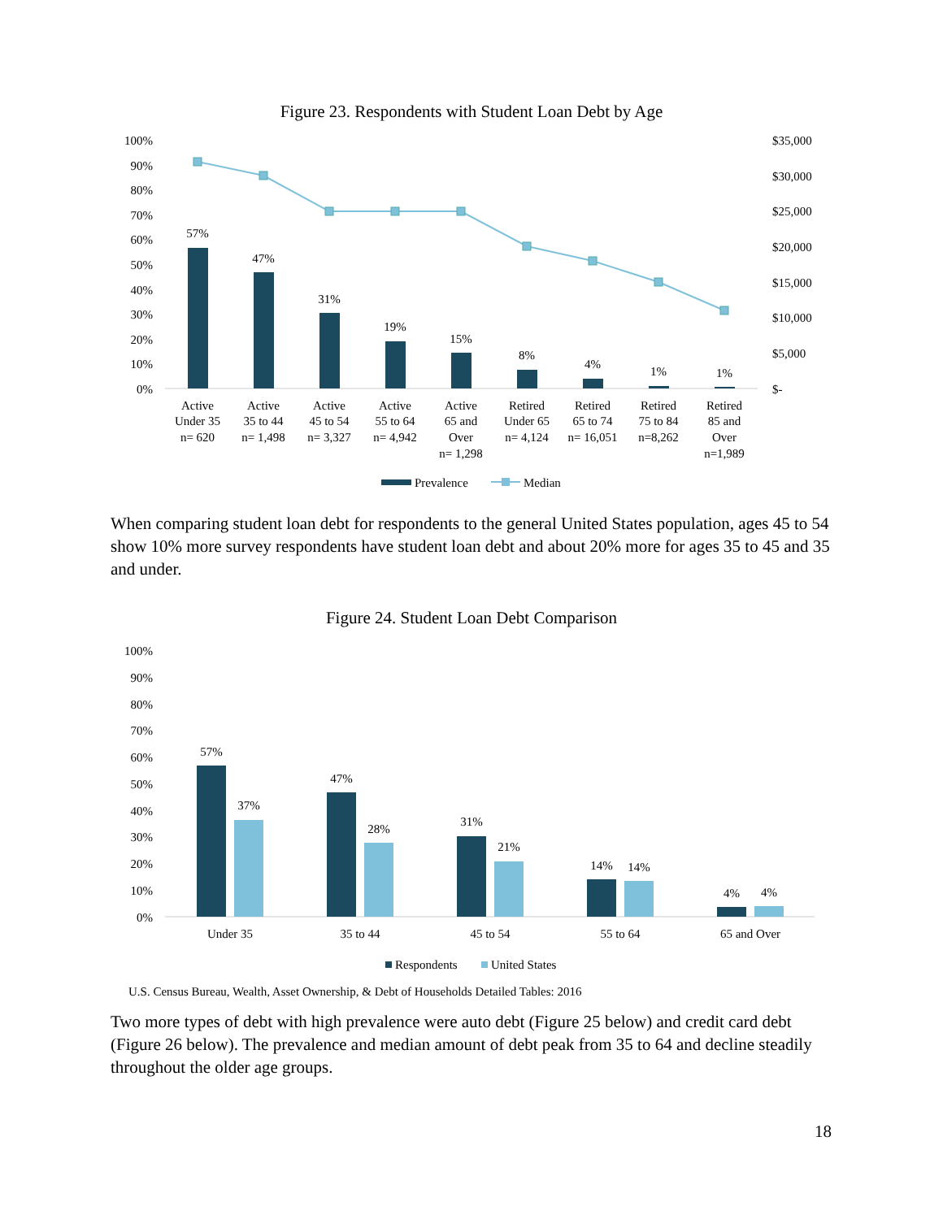Figure 23. Respondents with Student Loan Debt by Age
100%
90%
80%
70%
60%
50%
40%
30%
20%
10%
0%
$35,000
$30,000
$25,000
$20,000
$15,000
$10,000
$5,000
$-
57%
47%
31%
19%
15%
8%
4%
1%
1%
Active
Under 35
n= 620
Active
35 to 44
n= 1,498
Active
45 to 54
n= 3,327
Active
55 to 64
n= 4,942
Active
65 and
Over
n= 1,298
Retired
Under 65
n= 4,124
Retired
65 to 74
n= 16,051
Retired
75 to 84
n=8,262
Retired
85 and
Over
n=1,989
Prevalence
Median
When comparing student loan debt for respondents to the general United States population, ages 45 to 54 show 10% more survey respondents have student loan debt and about 20% more for ages 35 to 45 and 35 and under.
Figure 24. Student Loan Debt Comparison
100%
90%
80%
70%
60%
50%
40%
30%
20%
10%
0%
57%
37%
47%
28%
31%
21%
14%
14%
4%
4%
Under 35
35 to 44
45 to 54
55 to 64
65 and Over
Respondents
United States
U.S. Census Bureau, Wealth, Asset Ownership, & Debt of Households Detailed Tables: 2016
Two more types of debt with high prevalence were auto debt (Figure 25 below) and credit card debt (Figure 26 below). The prevalence and median amount of debt peak from 35 to 64 and decline steadily throughout the older age groups.
18